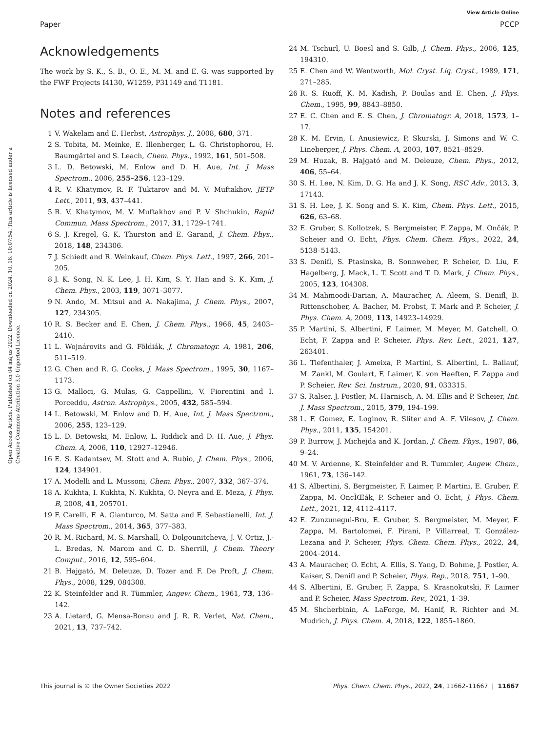View Article Online
Paper PCCP
Open Access Article. Published on 04 május 2022. Downloaded on 2024. 10. 18. 10:07:54. This article is licensed under a Creative Commons Attribution 3.0 Unported Licence.
Acknowledgements
The work by S. K., S. B., O. E., M. M. and E. G. was supported by the FWF Projects I4130, W1259, P31149 and T1181.
Notes and references
1 V. Wakelam and E. Herbst, Astrophys. J., 2008, 680, 371.
2 S. Tobita, M. Meinke, E. Illenberger, L. G. Christophorou, H. Baumgärtel and S. Leach, Chem. Phys., 1992, 161, 501–508.
3 L. D. Betowski, M. Enlow and D. H. Aue, Int. J. Mass Spectrom., 2006, 255–256, 123–129.
4 R. V. Khatymov, R. F. Tuktarov and M. V. Muftakhov, JETP Lett., 2011, 93, 437–441.
5 R. V. Khatymov, M. V. Muftakhov and P. V. Shchukin, Rapid Commun. Mass Spectrom., 2017, 31, 1729–1741.
6 S. J. Kregel, G. K. Thurston and E. Garand, J. Chem. Phys., 2018, 148, 234306.
7 J. Schiedt and R. Weinkauf, Chem. Phys. Lett., 1997, 266, 201–205.
8 J. K. Song, N. K. Lee, J. H. Kim, S. Y. Han and S. K. Kim, J. Chem. Phys., 2003, 119, 3071–3077.
9 N. Ando, M. Mitsui and A. Nakajima, J. Chem. Phys., 2007, 127, 234305.
10 R. S. Becker and E. Chen, J. Chem. Phys., 1966, 45, 2403–2410.
11 L. Wojnárovits and G. Földiák, J. Chromatogr. A, 1981, 206, 511–519.
12 G. Chen and R. G. Cooks, J. Mass Spectrom., 1995, 30, 1167–1173.
13 G. Malloci, G. Mulas, G. Cappellini, V. Fiorentini and I. Porceddu, Astron. Astrophys., 2005, 432, 585–594.
14 L. Betowski, M. Enlow and D. H. Aue, Int. J. Mass Spectrom., 2006, 255, 123–129.
15 L. D. Betowski, M. Enlow, L. Riddick and D. H. Aue, J. Phys. Chem. A, 2006, 110, 12927–12946.
16 E. S. Kadantsev, M. Stott and A. Rubio, J. Chem. Phys., 2006, 124, 134901.
17 A. Modelli and L. Mussoni, Chem. Phys., 2007, 332, 367–374.
18 A. Kukhta, I. Kukhta, N. Kukhta, O. Neyra and E. Meza, J. Phys. B, 2008, 41, 205701.
19 F. Carelli, F. A. Gianturco, M. Satta and F. Sebastianelli, Int. J. Mass Spectrom., 2014, 365, 377–383.
20 R. M. Richard, M. S. Marshall, O. Dolgounitcheva, J. V. Ortiz, J.-L. Bredas, N. Marom and C. D. Sherrill, J. Chem. Theory Comput., 2016, 12, 595–604.
21 B. Hajgató, M. Deleuze, D. Tozer and F. De Proft, J. Chem. Phys., 2008, 129, 084308.
22 K. Steinfelder and R. Tümmler, Angew. Chem., 1961, 73, 136–142.
23 A. Lietard, G. Mensa-Bonsu and J. R. R. Verlet, Nat. Chem., 2021, 13, 737–742.
24 M. Tschurl, U. Boesl and S. Gilb, J. Chem. Phys., 2006, 125, 194310.
25 E. Chen and W. Wentworth, Mol. Cryst. Liq. Cryst., 1989, 171, 271–285.
26 R. S. Ruoff, K. M. Kadish, P. Boulas and E. Chen, J. Phys. Chem., 1995, 99, 8843–8850.
27 E. C. Chen and E. S. Chen, J. Chromatogr. A, 2018, 1573, 1–17.
28 K. M. Ervin, I. Anusiewicz, P. Skurski, J. Simons and W. C. Lineberger, J. Phys. Chem. A, 2003, 107, 8521–8529.
29 M. Huzak, B. Hajgató and M. Deleuze, Chem. Phys., 2012, 406, 55–64.
30 S. H. Lee, N. Kim, D. G. Ha and J. K. Song, RSC Adv., 2013, 3, 17143.
31 S. H. Lee, J. K. Song and S. K. Kim, Chem. Phys. Lett., 2015, 626, 63–68.
32 E. Gruber, S. Kollotzek, S. Bergmeister, F. Zappa, M. Ončák, P. Scheier and O. Echt, Phys. Chem. Chem. Phys., 2022, 24, 5138–5143.
33 S. Denifl, S. Ptasinska, B. Sonnweber, P. Scheier, D. Liu, F. Hagelberg, J. Mack, L. T. Scott and T. D. Mark, J. Chem. Phys., 2005, 123, 104308.
34 M. Mahmoodi-Darian, A. Mauracher, A. Aleem, S. Denifl, B. Rittenschober, A. Bacher, M. Probst, T. Mark and P. Scheier, J. Phys. Chem. A, 2009, 113, 14923–14929.
35 P. Martini, S. Albertini, F. Laimer, M. Meyer, M. Gatchell, O. Echt, F. Zappa and P. Scheier, Phys. Rev. Lett., 2021, 127, 263401.
36 L. Tiefenthaler, J. Ameixa, P. Martini, S. Albertini, L. Ballauf, M. Zankl, M. Goulart, F. Laimer, K. von Haeften, F. Zappa and P. Scheier, Rev. Sci. Instrum., 2020, 91, 033315.
37 S. Ralser, J. Postler, M. Harnisch, A. M. Ellis and P. Scheier, Int. J. Mass Spectrom., 2015, 379, 194–199.
38 L. F. Gomez, E. Loginov, R. Sliter and A. F. Vilesov, J. Chem. Phys., 2011, 135, 154201.
39 P. Burrow, J. Michejda and K. Jordan, J. Chem. Phys., 1987, 86, 9–24.
40 M. V. Ardenne, K. Steinfelder and R. Tummler, Angew. Chem., 1961, 73, 136–142.
41 S. Albertini, S. Bergmeister, F. Laimer, P. Martini, E. Gruber, F. Zappa, M. OncÌŒák, P. Scheier and O. Echt, J. Phys. Chem. Lett., 2021, 12, 4112–4117.
42 E. Zunzunegui-Bru, E. Gruber, S. Bergmeister, M. Meyer, F. Zappa, M. Bartolomei, F. Pirani, P. Villarreal, T. González-Lezana and P. Scheier, Phys. Chem. Chem. Phys., 2022, 24, 2004–2014.
43 A. Mauracher, O. Echt, A. Ellis, S. Yang, D. Bohme, J. Postler, A. Kaiser, S. Denifl and P. Scheier, Phys. Rep., 2018, 751, 1–90.
44 S. Albertini, E. Gruber, F. Zappa, S. Krasnokutski, F. Laimer and P. Scheier, Mass Spectrom. Rev., 2021, 1–39.
45 M. Shcherbinin, A. LaForge, M. Hanif, R. Richter and M. Mudrich, J. Phys. Chem. A, 2018, 122, 1855–1860.
This journal is © the Owner Societies 2022 Phys. Chem. Chem. Phys., 2022, 24, 11662–11667 | 11667